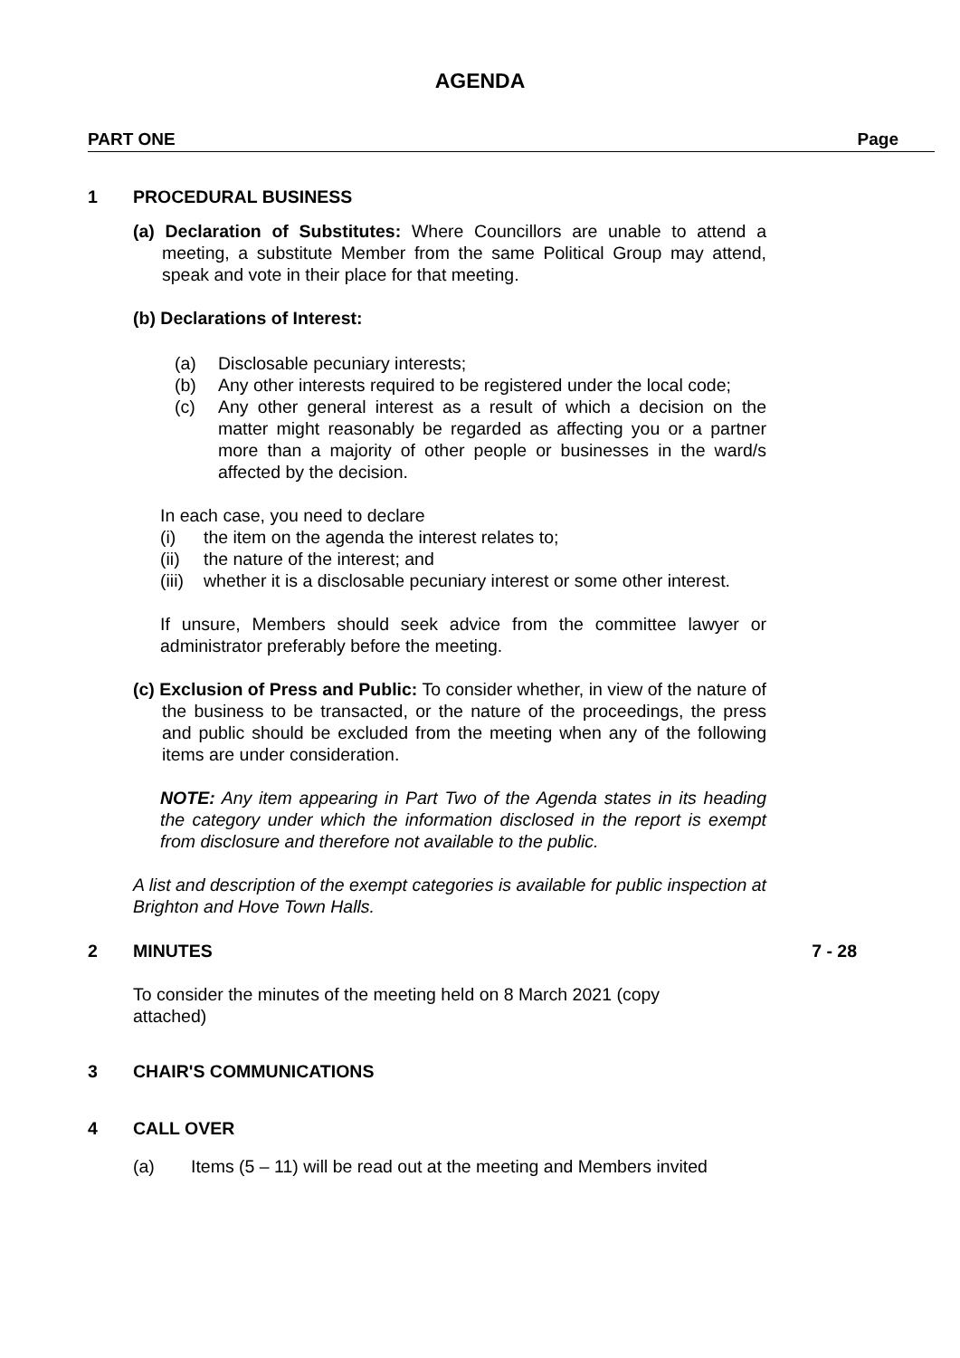AGENDA
PART ONE Page
1 PROCEDURAL BUSINESS
(a) Declaration of Substitutes: Where Councillors are unable to attend a meeting, a substitute Member from the same Political Group may attend, speak and vote in their place for that meeting.
(b) Declarations of Interest:
(a) Disclosable pecuniary interests;
(b) Any other interests required to be registered under the local code;
(c) Any other general interest as a result of which a decision on the matter might reasonably be regarded as affecting you or a partner more than a majority of other people or businesses in the ward/s affected by the decision.
In each case, you need to declare
(i) the item on the agenda the interest relates to;
(ii) the nature of the interest; and
(iii) whether it is a disclosable pecuniary interest or some other interest.
If unsure, Members should seek advice from the committee lawyer or administrator preferably before the meeting.
(c) Exclusion of Press and Public: To consider whether, in view of the nature of the business to be transacted, or the nature of the proceedings, the press and public should be excluded from the meeting when any of the following items are under consideration.
NOTE: Any item appearing in Part Two of the Agenda states in its heading the category under which the information disclosed in the report is exempt from disclosure and therefore not available to the public.
A list and description of the exempt categories is available for public inspection at Brighton and Hove Town Halls.
2 MINUTES 7 - 28
To consider the minutes of the meeting held on 8 March 2021 (copy attached)
3 CHAIR'S COMMUNICATIONS
4 CALL OVER
(a) Items (5 – 11) will be read out at the meeting and Members invited